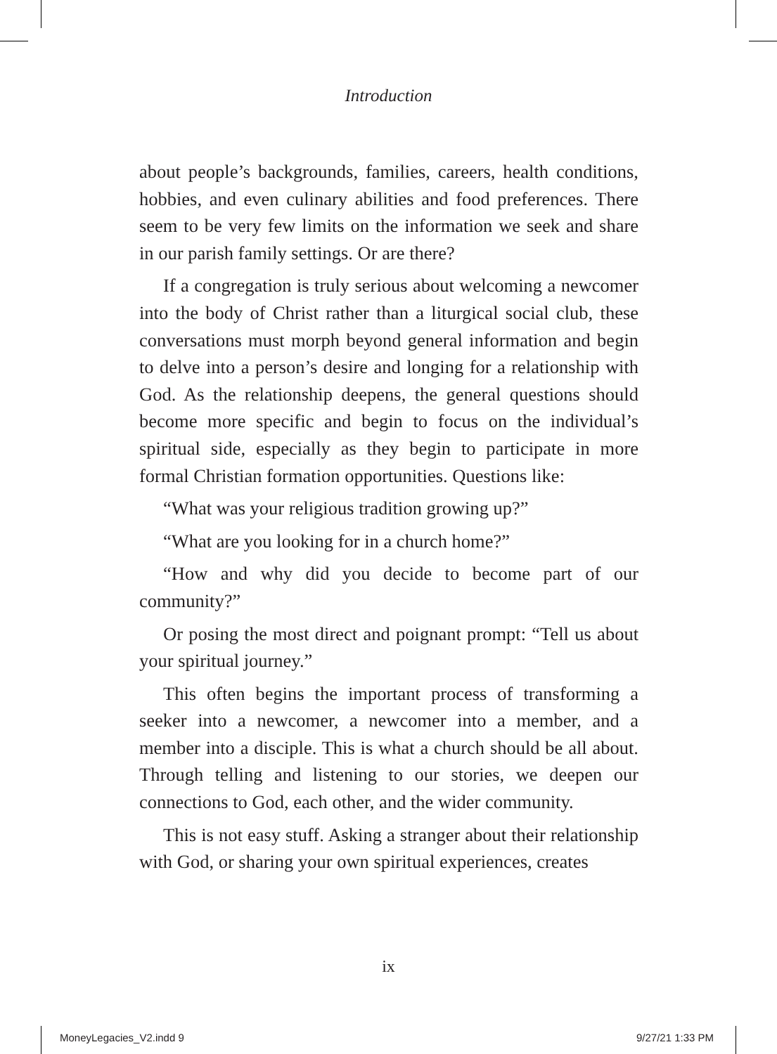Introduction
about people’s backgrounds, families, careers, health conditions, hobbies, and even culinary abilities and food preferences. There seem to be very few limits on the information we seek and share in our parish family settings. Or are there?
If a congregation is truly serious about welcoming a newcomer into the body of Christ rather than a liturgical social club, these conversations must morph beyond general information and begin to delve into a person’s desire and longing for a relationship with God. As the relationship deepens, the general questions should become more specific and begin to focus on the individual’s spiritual side, especially as they begin to participate in more formal Christian formation opportunities. Questions like:
“What was your religious tradition growing up?”
“What are you looking for in a church home?”
“How and why did you decide to become part of our community?”
Or posing the most direct and poignant prompt: “Tell us about your spiritual journey.”
This often begins the important process of transforming a seeker into a newcomer, a newcomer into a member, and a member into a disciple. This is what a church should be all about. Through telling and listening to our stories, we deepen our connections to God, each other, and the wider community.
This is not easy stuff. Asking a stranger about their relationship with God, or sharing your own spiritual experiences, creates
ix
MoneyLegacies_V2.indd 9 9/27/21 1:33 PM